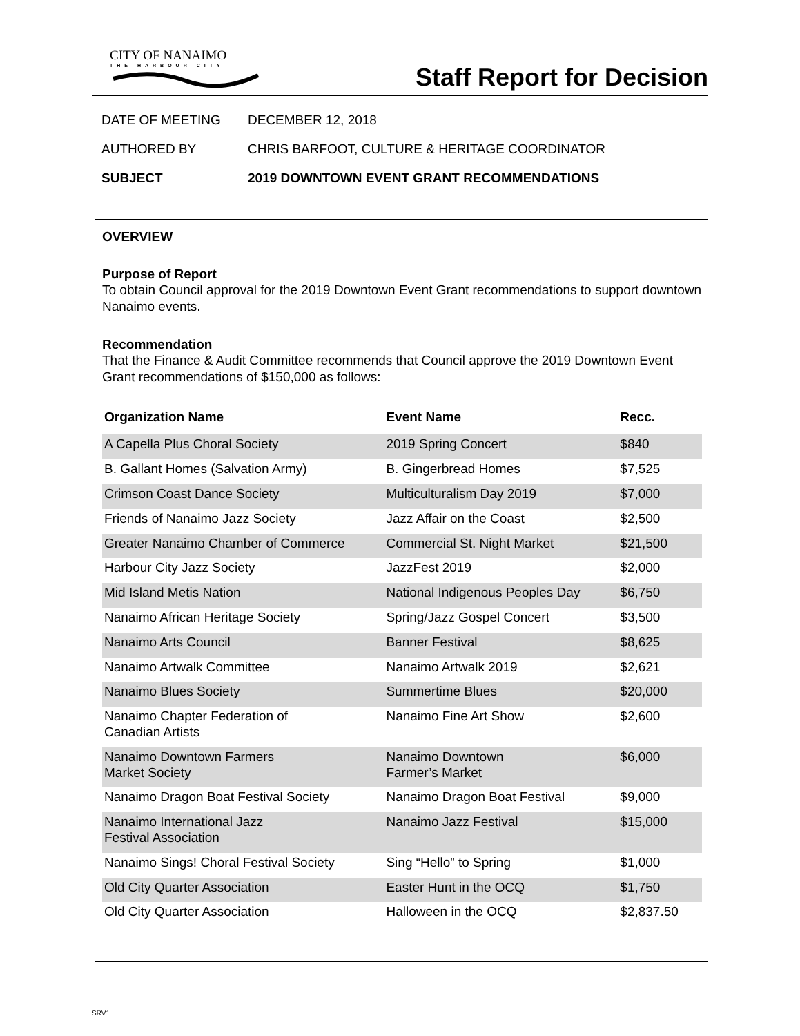CITY OF NANAIMO
THE HARBOUR CITY
Staff Report for Decision
DATE OF MEETING DECEMBER 12, 2018
AUTHORED BY CHRIS BARFOOT, CULTURE & HERITAGE COORDINATOR
SUBJECT 2019 DOWNTOWN EVENT GRANT RECOMMENDATIONS
OVERVIEW
Purpose of Report
To obtain Council approval for the 2019 Downtown Event Grant recommendations to support downtown Nanaimo events.
Recommendation
That the Finance & Audit Committee recommends that Council approve the 2019 Downtown Event Grant recommendations of $150,000 as follows:
| Organization Name | Event Name | Recc. |
| --- | --- | --- |
| A Capella Plus Choral Society | 2019 Spring Concert | $840 |
| B. Gallant Homes (Salvation Army) | B. Gingerbread Homes | $7,525 |
| Crimson Coast Dance Society | Multiculturalism Day 2019 | $7,000 |
| Friends of Nanaimo Jazz Society | Jazz Affair on the Coast | $2,500 |
| Greater Nanaimo Chamber of Commerce | Commercial St. Night Market | $21,500 |
| Harbour City Jazz Society | JazzFest 2019 | $2,000 |
| Mid Island Metis Nation | National Indigenous Peoples Day | $6,750 |
| Nanaimo African Heritage Society | Spring/Jazz Gospel Concert | $3,500 |
| Nanaimo Arts Council | Banner Festival | $8,625 |
| Nanaimo Artwalk Committee | Nanaimo Artwalk 2019 | $2,621 |
| Nanaimo Blues Society | Summertime Blues | $20,000 |
| Nanaimo Chapter Federation of Canadian Artists | Nanaimo Fine Art Show | $2,600 |
| Nanaimo Downtown Farmers Market Society | Nanaimo Downtown Farmer’s Market | $6,000 |
| Nanaimo Dragon Boat Festival Society | Nanaimo Dragon Boat Festival | $9,000 |
| Nanaimo International Jazz Festival Association | Nanaimo Jazz Festival | $15,000 |
| Nanaimo Sings! Choral Festival Society | Sing “Hello” to Spring | $1,000 |
| Old City Quarter Association | Easter Hunt in the OCQ | $1,750 |
| Old City Quarter Association | Halloween in the OCQ | $2,837.50 |
SRV1